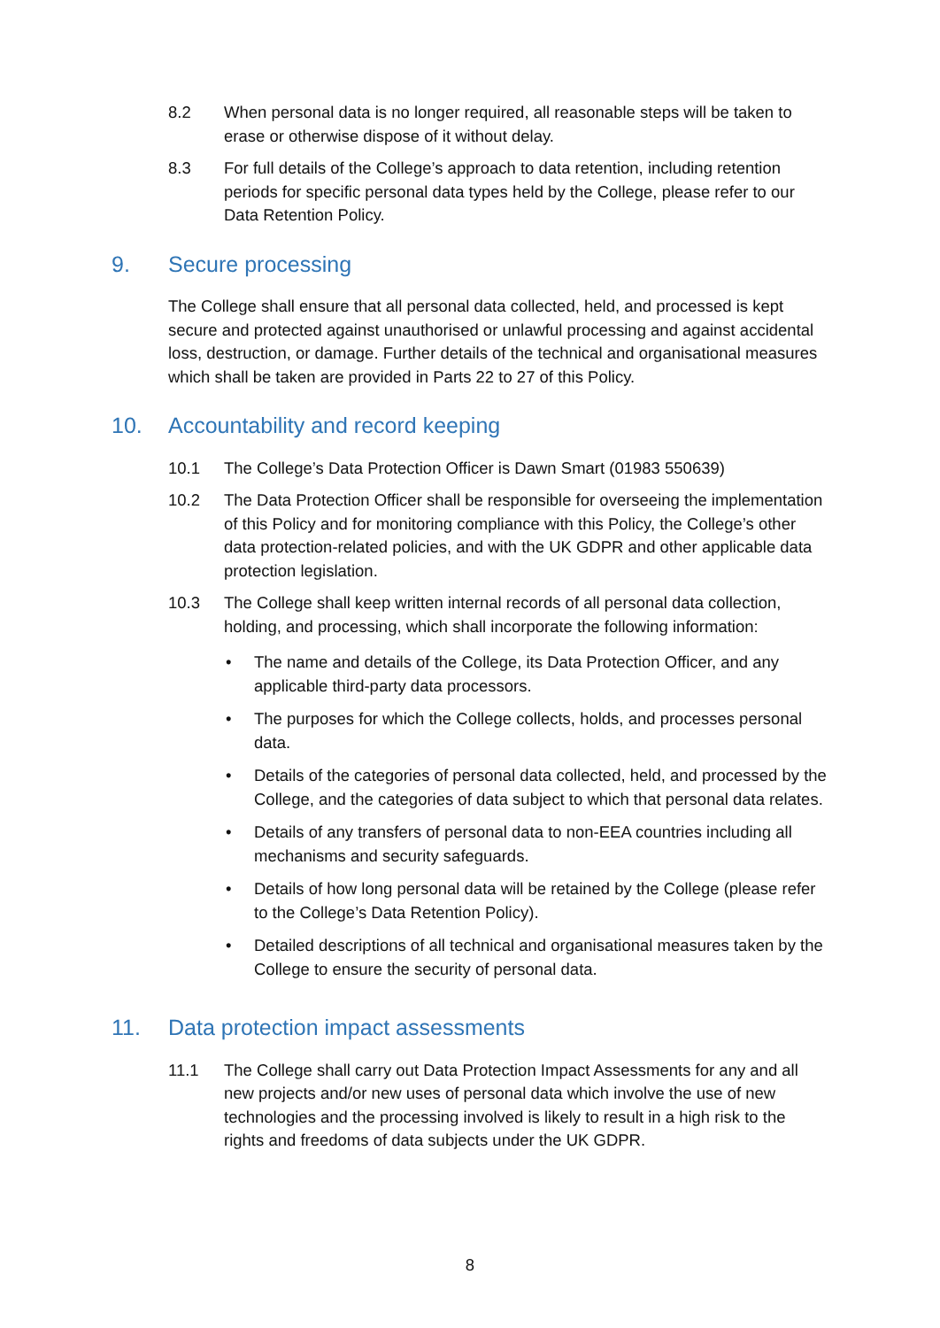8.2 When personal data is no longer required, all reasonable steps will be taken to erase or otherwise dispose of it without delay.
8.3 For full details of the College’s approach to data retention, including retention periods for specific personal data types held by the College, please refer to our Data Retention Policy.
9. Secure processing
The College shall ensure that all personal data collected, held, and processed is kept secure and protected against unauthorised or unlawful processing and against accidental loss, destruction, or damage. Further details of the technical and organisational measures which shall be taken are provided in Parts 22 to 27 of this Policy.
10. Accountability and record keeping
10.1 The College’s Data Protection Officer is Dawn Smart (01983 550639)
10.2 The Data Protection Officer shall be responsible for overseeing the implementation of this Policy and for monitoring compliance with this Policy, the College’s other data protection-related policies, and with the UK GDPR and other applicable data protection legislation.
10.3 The College shall keep written internal records of all personal data collection, holding, and processing, which shall incorporate the following information:
• The name and details of the College, its Data Protection Officer, and any applicable third-party data processors.
• The purposes for which the College collects, holds, and processes personal data.
• Details of the categories of personal data collected, held, and processed by the College, and the categories of data subject to which that personal data relates.
• Details of any transfers of personal data to non-EEA countries including all mechanisms and security safeguards.
• Details of how long personal data will be retained by the College (please refer to the College’s Data Retention Policy).
• Detailed descriptions of all technical and organisational measures taken by the College to ensure the security of personal data.
11. Data protection impact assessments
11.1 The College shall carry out Data Protection Impact Assessments for any and all new projects and/or new uses of personal data which involve the use of new technologies and the processing involved is likely to result in a high risk to the rights and freedoms of data subjects under the UK GDPR.
8